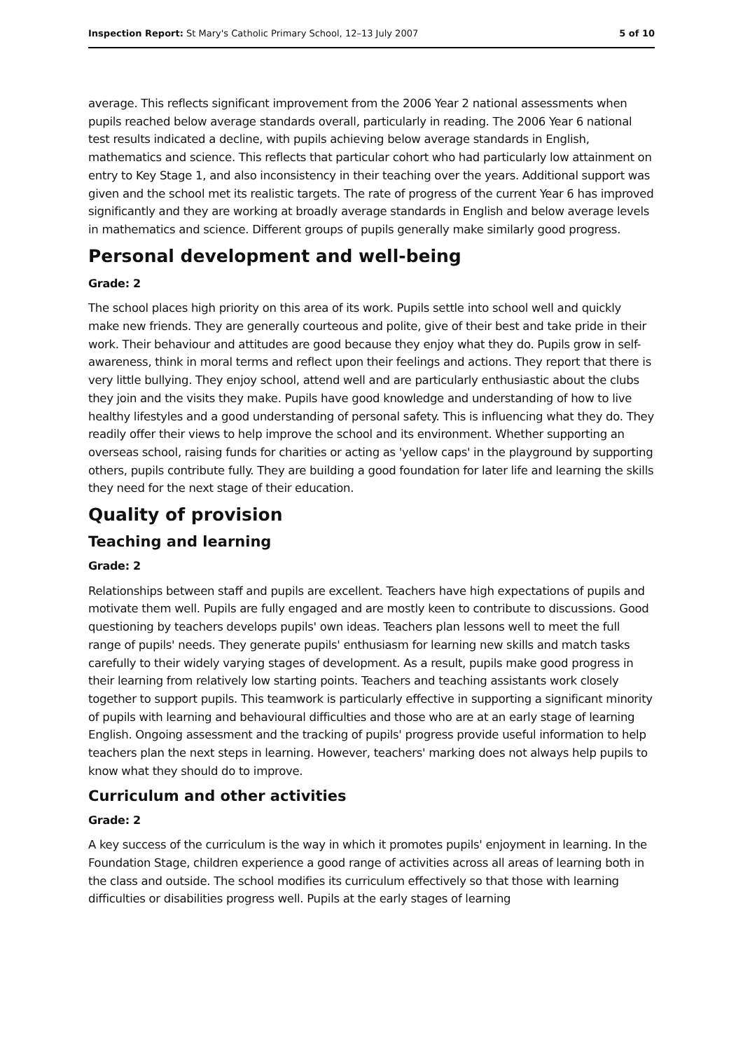Inspection Report: St Mary's Catholic Primary School, 12–13 July 2007 5 of 10
average. This reflects significant improvement from the 2006 Year 2 national assessments when pupils reached below average standards overall, particularly in reading. The 2006 Year 6 national test results indicated a decline, with pupils achieving below average standards in English, mathematics and science. This reflects that particular cohort who had particularly low attainment on entry to Key Stage 1, and also inconsistency in their teaching over the years. Additional support was given and the school met its realistic targets. The rate of progress of the current Year 6 has improved significantly and they are working at broadly average standards in English and below average levels in mathematics and science. Different groups of pupils generally make similarly good progress.
Personal development and well-being
Grade: 2
The school places high priority on this area of its work. Pupils settle into school well and quickly make new friends. They are generally courteous and polite, give of their best and take pride in their work. Their behaviour and attitudes are good because they enjoy what they do. Pupils grow in self-awareness, think in moral terms and reflect upon their feelings and actions. They report that there is very little bullying. They enjoy school, attend well and are particularly enthusiastic about the clubs they join and the visits they make. Pupils have good knowledge and understanding of how to live healthy lifestyles and a good understanding of personal safety. This is influencing what they do. They readily offer their views to help improve the school and its environment. Whether supporting an overseas school, raising funds for charities or acting as 'yellow caps' in the playground by supporting others, pupils contribute fully. They are building a good foundation for later life and learning the skills they need for the next stage of their education.
Quality of provision
Teaching and learning
Grade: 2
Relationships between staff and pupils are excellent. Teachers have high expectations of pupils and motivate them well. Pupils are fully engaged and are mostly keen to contribute to discussions. Good questioning by teachers develops pupils' own ideas. Teachers plan lessons well to meet the full range of pupils' needs. They generate pupils' enthusiasm for learning new skills and match tasks carefully to their widely varying stages of development. As a result, pupils make good progress in their learning from relatively low starting points. Teachers and teaching assistants work closely together to support pupils. This teamwork is particularly effective in supporting a significant minority of pupils with learning and behavioural difficulties and those who are at an early stage of learning English. Ongoing assessment and the tracking of pupils' progress provide useful information to help teachers plan the next steps in learning. However, teachers' marking does not always help pupils to know what they should do to improve.
Curriculum and other activities
Grade: 2
A key success of the curriculum is the way in which it promotes pupils' enjoyment in learning. In the Foundation Stage, children experience a good range of activities across all areas of learning both in the class and outside. The school modifies its curriculum effectively so that those with learning difficulties or disabilities progress well. Pupils at the early stages of learning